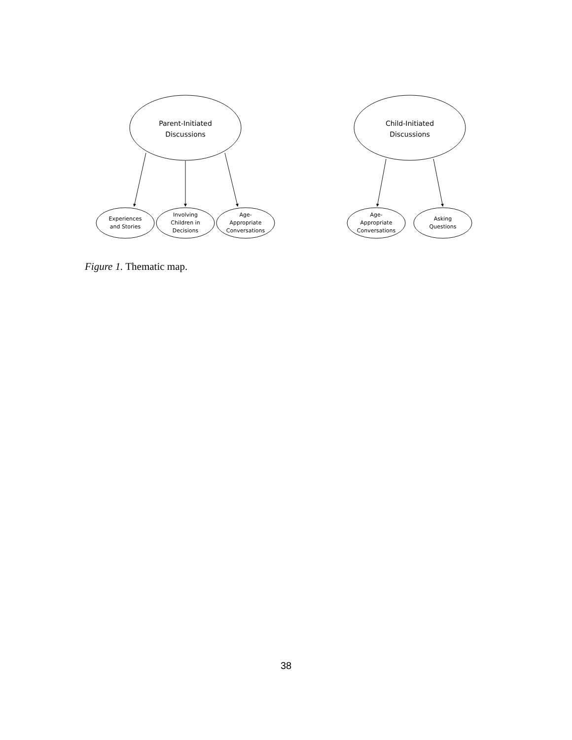Parent-Initiated
Discussions
Child-Initiated
Discussions
Experiences
and Stories
Involving
Children in
Decisions
Age-
Appropriate
Conversations
Age-
Appropriate
Conversations
Asking
Questions
Figure 1. Thematic map.
38